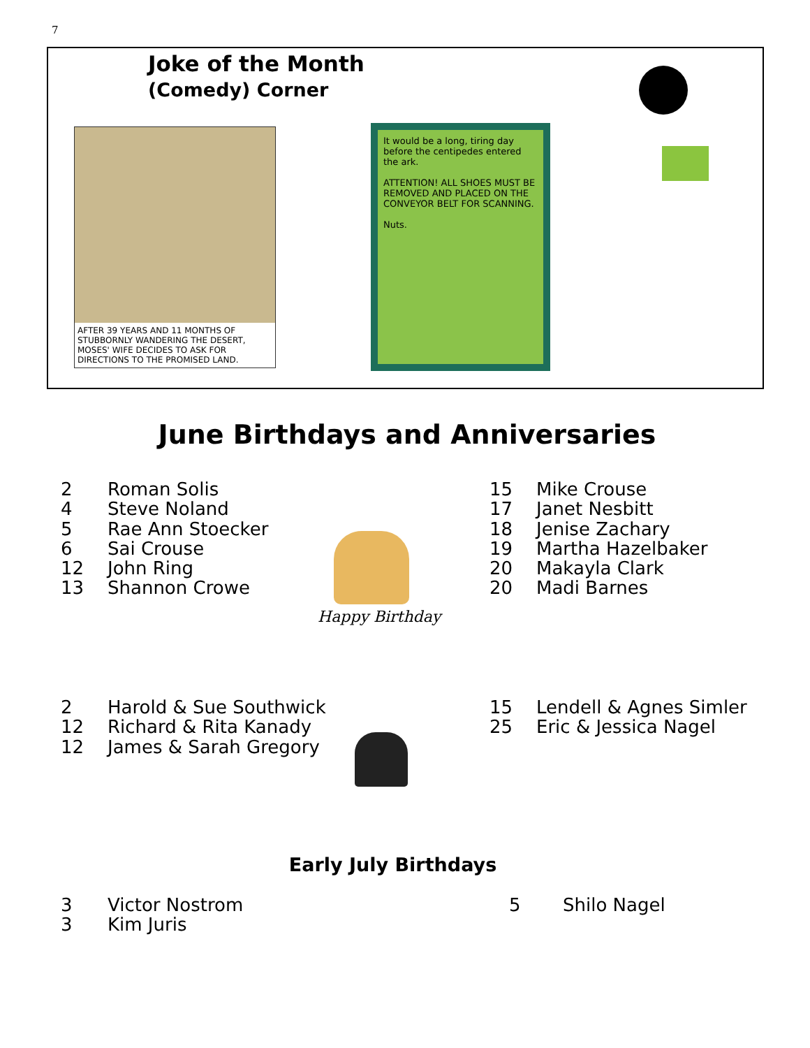7
Joke of the Month
(Comedy) Corner
AFTER 39 YEARS AND 11 MONTHS OF STUBBORNLY WANDERING THE DESERT, MOSES' WIFE DECIDES TO ASK FOR DIRECTIONS TO THE PROMISED LAND.
It would be a long, tiring day before the centipedes entered the ark.
ATTENTION! ALL SHOES MUST BE REMOVED AND PLACED ON THE CONVEYOR BELT FOR SCANNING.
Nuts.
June Birthdays and Anniversaries
2 Roman Solis
4 Steve Noland
5 Rae Ann Stoecker
6 Sai Crouse
12 John Ring
13 Shannon Crowe
Happy Birthday
15 Mike Crouse
17 Janet Nesbitt
18 Jenise Zachary
19 Martha Hazelbaker
20 Makayla Clark
20 Madi Barnes
2 Harold & Sue Southwick
12 Richard & Rita Kanady
12 James & Sarah Gregory
15 Lendell & Agnes Simler
25 Eric & Jessica Nagel
Early July Birthdays
3 Victor Nostrom
3 Kim Juris
5 Shilo Nagel